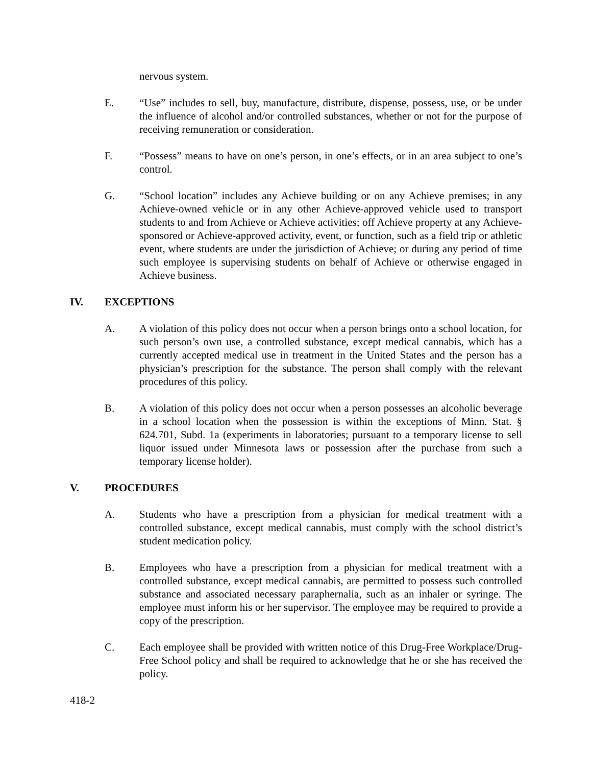nervous system.
E. “Use” includes to sell, buy, manufacture, distribute, dispense, possess, use, or be under the influence of alcohol and/or controlled substances, whether or not for the purpose of receiving remuneration or consideration.
F. “Possess” means to have on one’s person, in one’s effects, or in an area subject to one’s control.
G. “School location” includes any Achieve building or on any Achieve premises; in any Achieve-owned vehicle or in any other Achieve-approved vehicle used to transport students to and from Achieve or Achieve activities; off Achieve property at any Achieve-sponsored or Achieve-approved activity, event, or function, such as a field trip or athletic event, where students are under the jurisdiction of Achieve; or during any period of time such employee is supervising students on behalf of Achieve or otherwise engaged in Achieve business.
IV. EXCEPTIONS
A. A violation of this policy does not occur when a person brings onto a school location, for such person’s own use, a controlled substance, except medical cannabis, which has a currently accepted medical use in treatment in the United States and the person has a physician’s prescription for the substance. The person shall comply with the relevant procedures of this policy.
B. A violation of this policy does not occur when a person possesses an alcoholic beverage in a school location when the possession is within the exceptions of Minn. Stat. § 624.701, Subd. 1a (experiments in laboratories; pursuant to a temporary license to sell liquor issued under Minnesota laws or possession after the purchase from such a temporary license holder).
V. PROCEDURES
A. Students who have a prescription from a physician for medical treatment with a controlled substance, except medical cannabis, must comply with the school district’s student medication policy.
B. Employees who have a prescription from a physician for medical treatment with a controlled substance, except medical cannabis, are permitted to possess such controlled substance and associated necessary paraphernalia, such as an inhaler or syringe. The employee must inform his or her supervisor. The employee may be required to provide a copy of the prescription.
C. Each employee shall be provided with written notice of this Drug-Free Workplace/Drug-Free School policy and shall be required to acknowledge that he or she has received the policy.
418-2